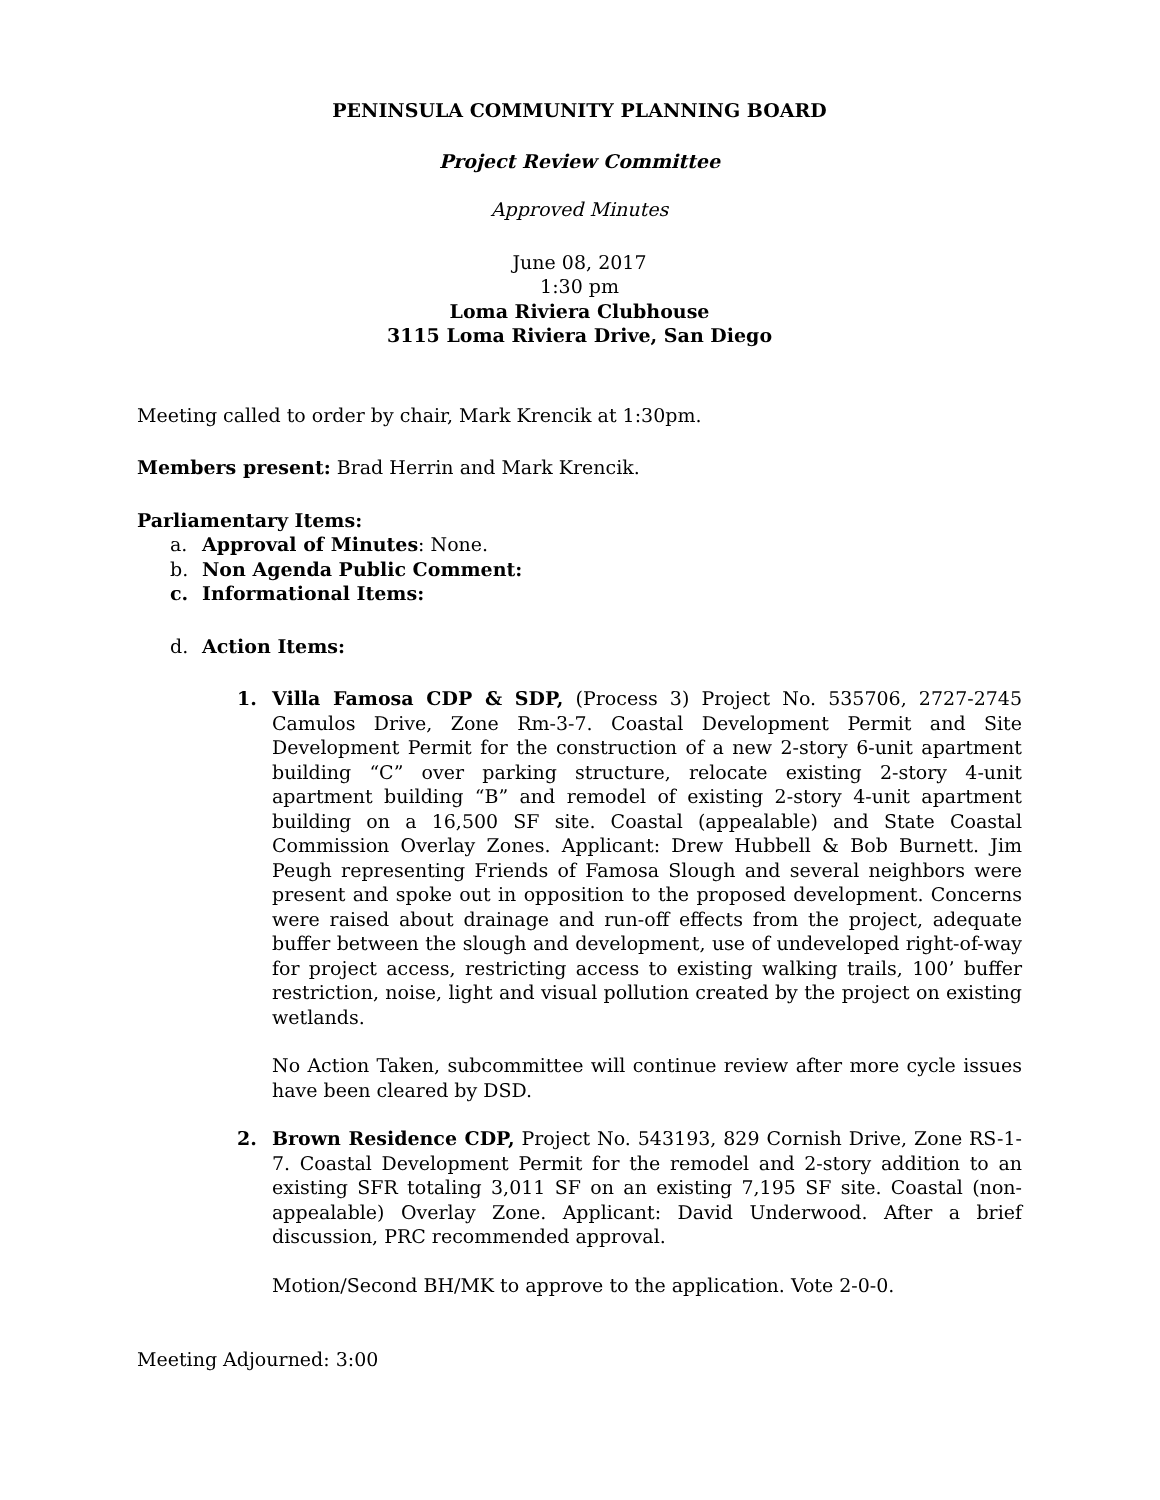PENINSULA COMMUNITY PLANNING BOARD
Project Review Committee
Approved Minutes
June 08, 2017
1:30 pm
Loma Riviera Clubhouse
3115 Loma Riviera Drive, San Diego
Meeting called to order by chair, Mark Krencik at 1:30pm.
Members present: Brad Herrin and Mark Krencik.
Parliamentary Items:
a. Approval of Minutes: None.
b. Non Agenda Public Comment:
c. Informational Items:
d. Action Items:
1. Villa Famosa CDP & SDP, (Process 3) Project No. 535706, 2727-2745 Camulos Drive, Zone Rm-3-7. Coastal Development Permit and Site Development Permit for the construction of a new 2-story 6-unit apartment building “C” over parking structure, relocate existing 2-story 4-unit apartment building “B” and remodel of existing 2-story 4-unit apartment building on a 16,500 SF site. Coastal (appealable) and State Coastal Commission Overlay Zones. Applicant: Drew Hubbell & Bob Burnett. Jim Peugh representing Friends of Famosa Slough and several neighbors were present and spoke out in opposition to the proposed development. Concerns were raised about drainage and run-off effects from the project, adequate buffer between the slough and development, use of undeveloped right-of-way for project access, restricting access to existing walking trails, 100’ buffer restriction, noise, light and visual pollution created by the project on existing wetlands.
No Action Taken, subcommittee will continue review after more cycle issues have been cleared by DSD.
2. Brown Residence CDP, Project No. 543193, 829 Cornish Drive, Zone RS-1-7. Coastal Development Permit for the remodel and 2-story addition to an existing SFR totaling 3,011 SF on an existing 7,195 SF site. Coastal (non-appealable) Overlay Zone. Applicant: David Underwood. After a brief discussion, PRC recommended approval.
Motion/Second BH/MK to approve to the application. Vote 2-0-0.
Meeting Adjourned: 3:00